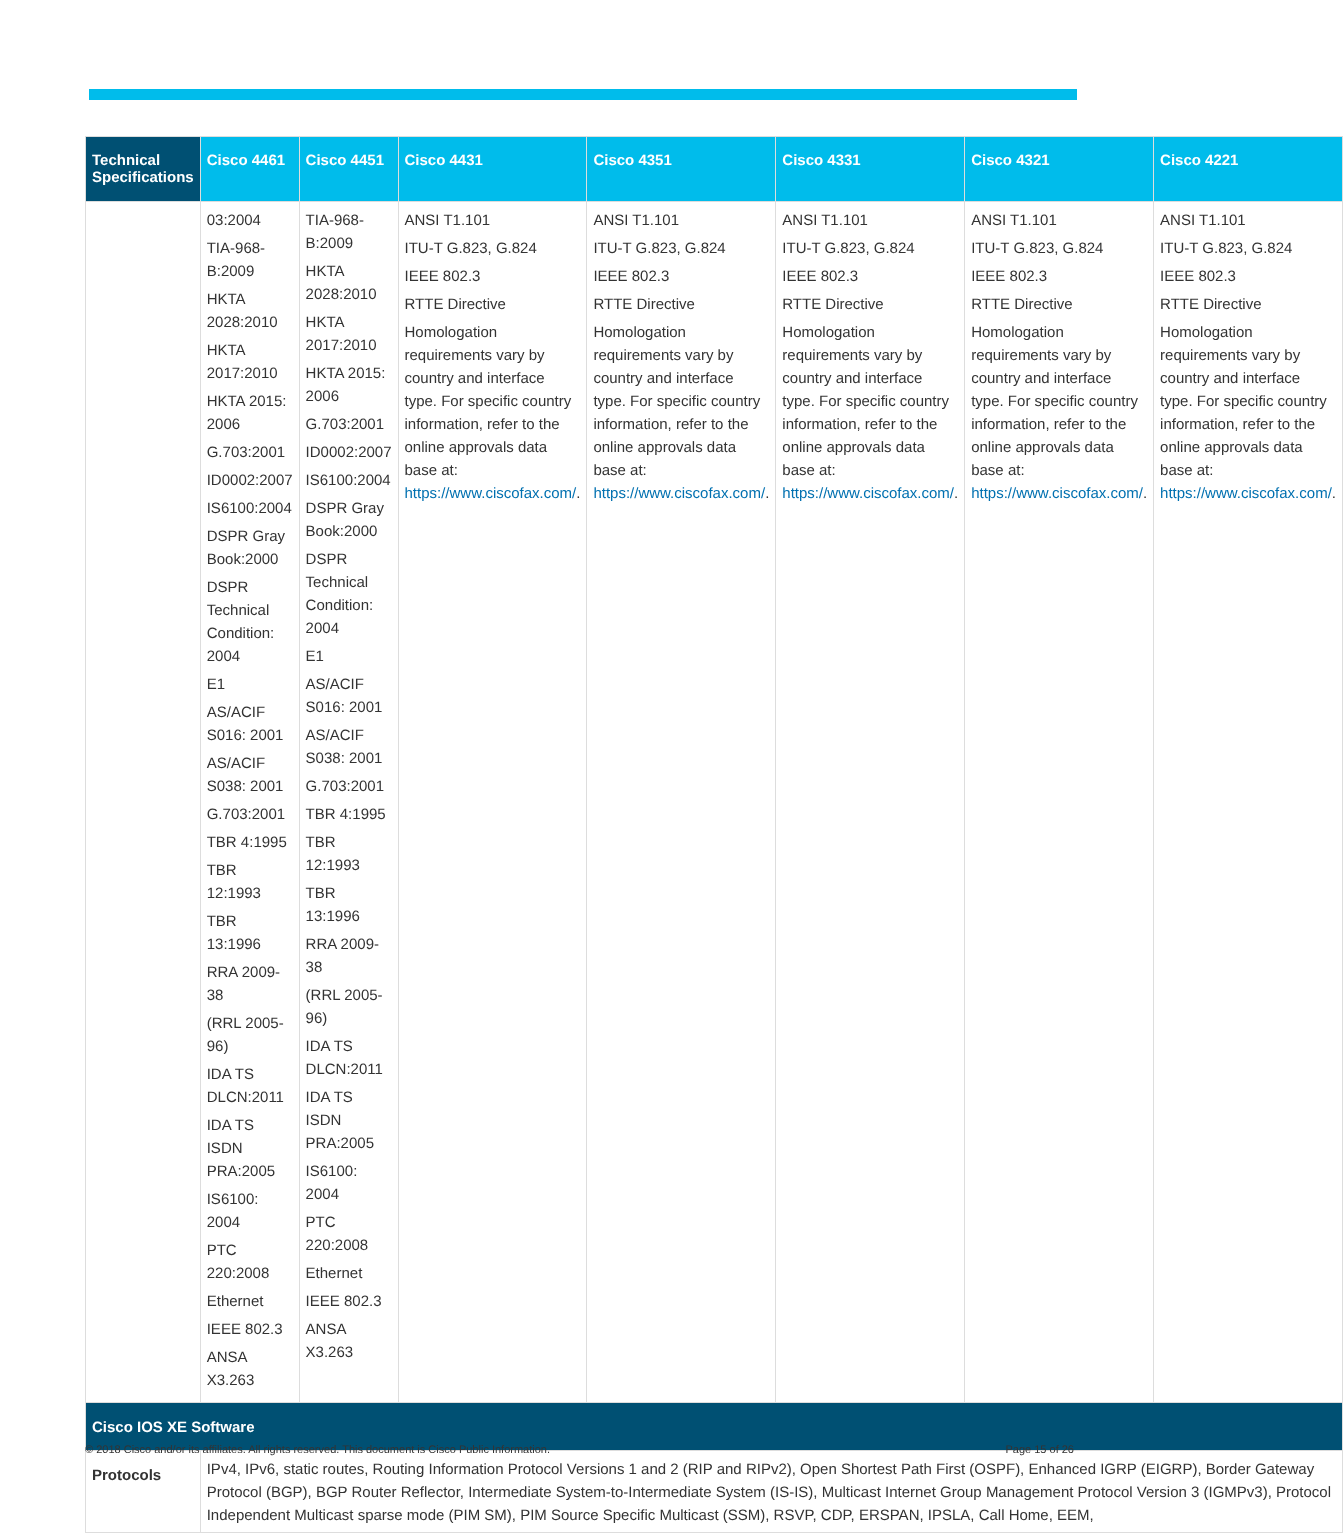| Technical Specifications | Cisco 4461 | Cisco 4451 | Cisco 4431 | Cisco 4351 | Cisco 4331 | Cisco 4321 | Cisco 4221 |
| --- | --- | --- | --- | --- | --- | --- | --- |
| | 03:2004 TIA-968-B:2009 HKTA 2028:2010 HKTA 2017:2010 HKTA 2015: 2006 G.703:2001 ID0002:2007 IS6100:2004 DSPR Gray Book:2000 DSPR Technical Condition: 2004 E1 AS/ACIF S016: 2001 AS/ACIF S038: 2001 G.703:2001 TBR 4:1995 TBR 12:1993 TBR 13:1996 RRA 2009-38 (RRL 2005-96) IDA TS DLCN:2011 IDA TS ISDN PRA:2005 IS6100: 2004 PTC 220:2008 Ethernet IEEE 802.3 ANSA X3.263 | TIA-968-B:2009 HKTA 2028:2010 HKTA 2017:2010 HKTA 2015: 2006 G.703:2001 ID0002:2007 IS6100:2004 DSPR Gray Book:2000 DSPR Technical Condition: 2004 E1 AS/ACIF S016: 2001 AS/ACIF S038: 2001 G.703:2001 TBR 4:1995 TBR 12:1993 TBR 13:1996 RRA 2009-38 (RRL 2005-96) IDA TS DLCN:2011 IDA TS ISDN PRA:2005 IS6100: 2004 PTC 220:2008 Ethernet IEEE 802.3 ANSA X3.263 | ANSI T1.101 ITU-T G.823, G.824 IEEE 802.3 RTTE Directive Homologation requirements vary by country and interface type. For specific country information, refer to the online approvals data base at: https://www.ciscofax.com/ . | ANSI T1.101 ITU-T G.823, G.824 IEEE 802.3 RTTE Directive Homologation requirements vary by country and interface type. For specific country information, refer to the online approvals data base at: https://www.ciscofax.com/ . | ANSI T1.101 ITU-T G.823, G.824 IEEE 802.3 RTTE Directive Homologation requirements vary by country and interface type. For specific country information, refer to the online approvals data base at: https://www.ciscofax.com/ . | ANSI T1.101 ITU-T G.823, G.824 IEEE 802.3 RTTE Directive Homologation requirements vary by country and interface type. For specific country information, refer to the online approvals data base at: https://www.ciscofax.com/ . | ANSI T1.101 ITU-T G.823, G.824 IEEE 802.3 RTTE Directive Homologation requirements vary by country and interface type. For specific country information, refer to the online approvals data base at: https://www.ciscofax.com/ . |
| Cisco IOS XE Software | | | | | | | |
| Protocols | IPv4, IPv6, static routes, Routing Information Protocol Versions 1 and 2 (RIP and RIPv2), Open Shortest Path First (OSPF), Enhanced IGRP (EIGRP), Border Gateway Protocol (BGP), BGP Router Reflector, Intermediate System-to-Intermediate System (IS-IS), Multicast Internet Group Management Protocol Version 3 (IGMPv3), Protocol Independent Multicast sparse mode (PIM SM), PIM Source Specific Multicast (SSM), RSVP, CDP, ERSPAN, IPSLA, Call Home, EEM, | | | | | | |
© 2018 Cisco and/or its affiliates. All rights reserved. This document is Cisco Public Information. Page 15 of 26